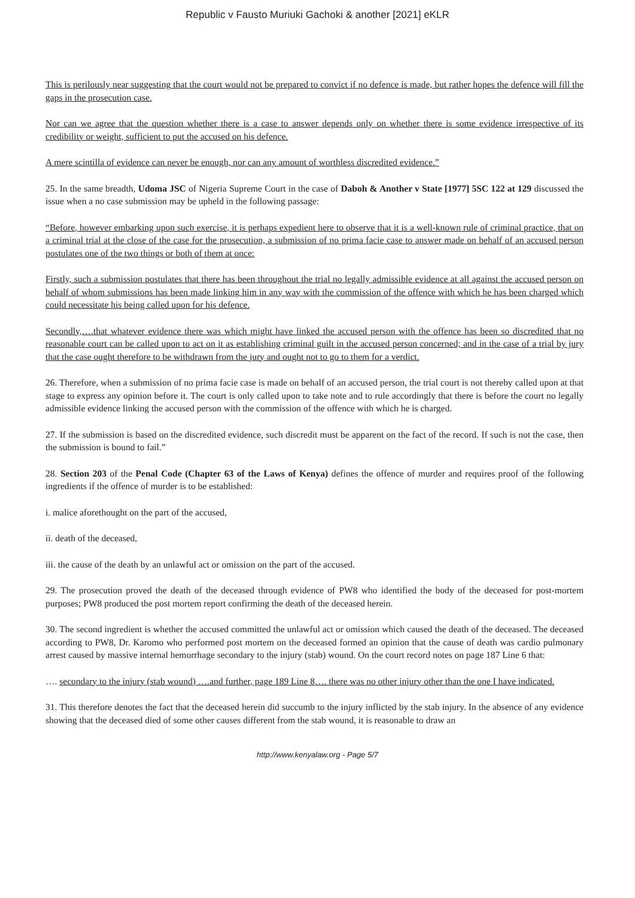Republic v Fausto Muriuki Gachoki & another [2021] eKLR
This is perilously near suggesting that the court would not be prepared to convict if no defence is made, but rather hopes the defence will fill the gaps in the prosecution case.
Nor can we agree that the question whether there is a case to answer depends only on whether there is some evidence irrespective of its credibility or weight, sufficient to put the accused on his defence.
A mere scintilla of evidence can never be enough, nor can any amount of worthless discredited evidence.”
25. In the same breadth, Udoma JSC of Nigeria Supreme Court in the case of Daboh & Another v State [1977] 5SC 122 at 129 discussed the issue when a no case submission may be upheld in the following passage:
“Before, however embarking upon such exercise, it is perhaps expedient here to observe that it is a well-known rule of criminal practice, that on a criminal trial at the close of the case for the prosecution, a submission of no prima facie case to answer made on behalf of an accused person postulates one of the two things or both of them at once:
Firstly, such a submission postulates that there has been throughout the trial no legally admissible evidence at all against the accused person on behalf of whom submissions has been made linking him in any way with the commission of the offence with which he has been charged which could necessitate his being called upon for his defence.
Secondly,….that whatever evidence there was which might have linked the accused person with the offence has been so discredited that no reasonable court can be called upon to act on it as establishing criminal guilt in the accused person concerned; and in the case of a trial by jury that the case ought therefore to be withdrawn from the jury and ought not to go to them for a verdict.
26. Therefore, when a submission of no prima facie case is made on behalf of an accused person, the trial court is not thereby called upon at that stage to express any opinion before it. The court is only called upon to take note and to rule accordingly that there is before the court no legally admissible evidence linking the accused person with the commission of the offence with which he is charged.
27. If the submission is based on the discredited evidence, such discredit must be apparent on the fact of the record. If such is not the case, then the submission is bound to fail.”
28. Section 203 of the Penal Code (Chapter 63 of the Laws of Kenya) defines the offence of murder and requires proof of the following ingredients if the offence of murder is to be established:
i. malice aforethought on the part of the accused,
ii. death of the deceased,
iii. the cause of the death by an unlawful act or omission on the part of the accused.
29. The prosecution proved the death of the deceased through evidence of PW8 who identified the body of the deceased for post-mortem purposes; PW8 produced the post mortem report confirming the death of the deceased herein.
30. The second ingredient is whether the accused committed the unlawful act or omission which caused the death of the deceased. The deceased according to PW8, Dr. Karomo who performed post mortem on the deceased formed an opinion that the cause of death was cardio pulmonary arrest caused by massive internal hemorrhage secondary to the injury (stab) wound. On the court record notes on page 187 Line 6 that:
…. secondary to the injury (stab wound) ….and further, page 189 Line 8…. there was no other injury other than the one I have indicated.
31. This therefore denotes the fact that the deceased herein did succumb to the injury inflicted by the stab injury. In the absence of any evidence showing that the deceased died of some other causes different from the stab wound, it is reasonable to draw an
http://www.kenyalaw.org - Page 5/7